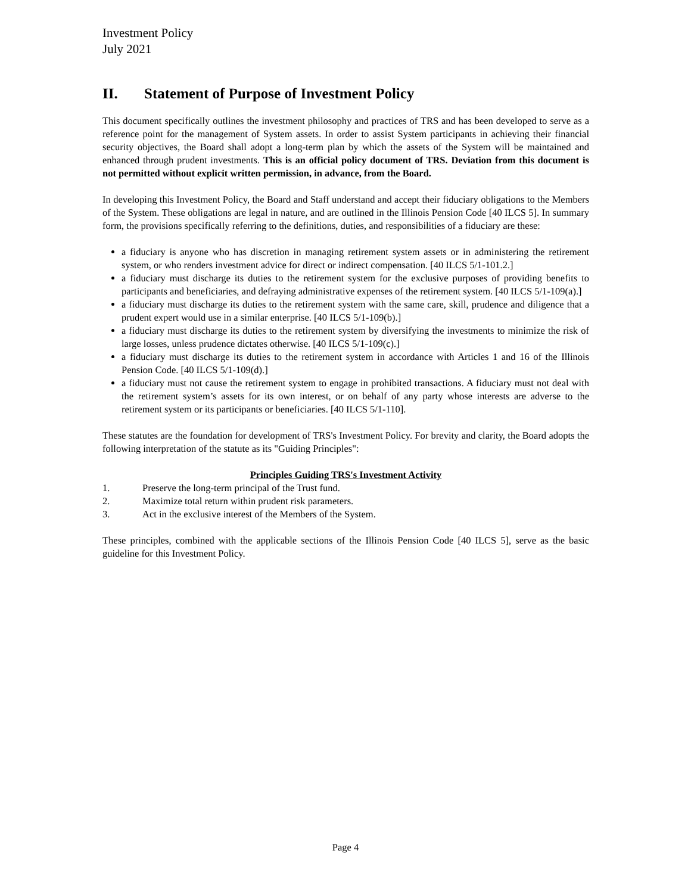Investment Policy
July 2021
II. Statement of Purpose of Investment Policy
This document specifically outlines the investment philosophy and practices of TRS and has been developed to serve as a reference point for the management of System assets. In order to assist System participants in achieving their financial security objectives, the Board shall adopt a long-term plan by which the assets of the System will be maintained and enhanced through prudent investments. This is an official policy document of TRS. Deviation from this document is not permitted without explicit written permission, in advance, from the Board.
In developing this Investment Policy, the Board and Staff understand and accept their fiduciary obligations to the Members of the System. These obligations are legal in nature, and are outlined in the Illinois Pension Code [40 ILCS 5]. In summary form, the provisions specifically referring to the definitions, duties, and responsibilities of a fiduciary are these:
a fiduciary is anyone who has discretion in managing retirement system assets or in administering the retirement system, or who renders investment advice for direct or indirect compensation. [40 ILCS 5/1-101.2.]
a fiduciary must discharge its duties to the retirement system for the exclusive purposes of providing benefits to participants and beneficiaries, and defraying administrative expenses of the retirement system. [40 ILCS 5/1-109(a).]
a fiduciary must discharge its duties to the retirement system with the same care, skill, prudence and diligence that a prudent expert would use in a similar enterprise. [40 ILCS 5/1-109(b).]
a fiduciary must discharge its duties to the retirement system by diversifying the investments to minimize the risk of large losses, unless prudence dictates otherwise. [40 ILCS 5/1-109(c).]
a fiduciary must discharge its duties to the retirement system in accordance with Articles 1 and 16 of the Illinois Pension Code. [40 ILCS 5/1-109(d).]
a fiduciary must not cause the retirement system to engage in prohibited transactions. A fiduciary must not deal with the retirement system’s assets for its own interest, or on behalf of any party whose interests are adverse to the retirement system or its participants or beneficiaries. [40 ILCS 5/1-110].
These statutes are the foundation for development of TRS's Investment Policy. For brevity and clarity, the Board adopts the following interpretation of the statute as its "Guiding Principles":
Principles Guiding TRS's Investment Activity
1. Preserve the long-term principal of the Trust fund.
2. Maximize total return within prudent risk parameters.
3. Act in the exclusive interest of the Members of the System.
These principles, combined with the applicable sections of the Illinois Pension Code [40 ILCS 5], serve as the basic guideline for this Investment Policy.
Page 4